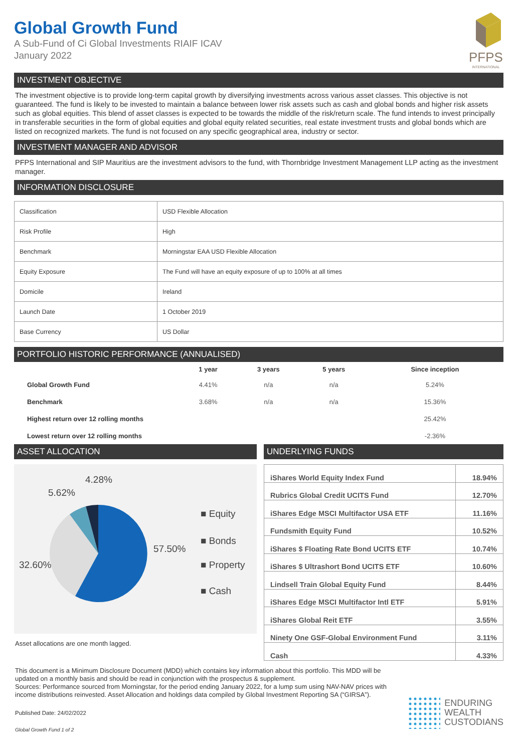Global Growth Fund
A Sub-Fund of Ci Global Investments RIAIF ICAV
January 2022
PFPS
INTERNATIONAL
INVESTMENT OBJECTIVE
The investment objective is to provide long-term capital growth by diversifying investments across various asset classes. This objective is not guaranteed. The fund is likely to be invested to maintain a balance between lower risk assets such as cash and global bonds and higher risk assets such as global equities. This blend of asset classes is expected to be towards the middle of the risk/return scale. The fund intends to invest principally in transferable securities in the form of global equities and global equity related securities, real estate investment trusts and global bonds which are listed on recognized markets. The fund is not focused on any specific geographical area, industry or sector.
INVESTMENT MANAGER AND ADVISOR
PFPS International and SIP Mauritius are the investment advisors to the fund, with Thornbridge Investment Management LLP acting as the investment manager.
INFORMATION DISCLOSURE
| Classification | USD Flexible Allocation |
| Risk Profile | High |
| Benchmark | Morningstar EAA USD Flexible Allocation |
| Equity Exposure | The Fund will have an equity exposure of up to 100% at all times |
| Domicile | Ireland |
| Launch Date | 1 October 2019 |
| Base Currency | US Dollar |
PORTFOLIO HISTORIC PERFORMANCE (ANNUALISED)
| | 1 year | 3 years | 5 years | Since inception |
| --- | --- | --- | --- | --- |
| Global Growth Fund | 4.41% | n/a | n/a | 5.24% |
| Benchmark | 3.68% | n/a | n/a | 15.36% |
| Highest return over 12 rolling months | | | | 25.42% |
| Lowest return over 12 rolling months | | | | -2.36% |
ASSET ALLOCATION
4.28%
5.62%
■ Equity
■ Bonds
57.50%
32.60% ■ Property
■ Cash
Asset allocations are one month lagged.
UNDERLYING FUNDS
| iShares World Equity Index Fund | 18.94% |
| Rubrics Global Credit UCITS Fund | 12.70% |
| iShares Edge MSCI Multifactor USA ETF | 11.16% |
| Fundsmith Equity Fund | 10.52% |
| iShares $ Floating Rate Bond UCITS ETF | 10.74% |
| iShares $ Ultrashort Bond UCITS ETF | 10.60% |
| Lindsell Train Global Equity Fund | 8.44% |
| iShares Edge MSCI Multifactor Intl ETF | 5.91% |
| iShares Global Reit ETF | 3.55% |
| Ninety One GSF-Global Environment Fund | 3.11% |
| Cash | 4.33% |
This document is a Minimum Disclosure Document (MDD) which contains key information about this portfolio. This MDD will be updated on a monthly basis and should be read in conjunction with the prospectus & supplement.
Sources: Performance sourced from Morningstar, for the period ending January 2022, for a lump sum using NAV-NAV prices with income distributions reinvested. Asset Allocation and holdings data compiled by Global Investment Reporting SA (“GIRSA”).
Published Date: 24/02/2022
Global Growth Fund 1 of 2
ENDURING
WEALTH
CUSTODIANS